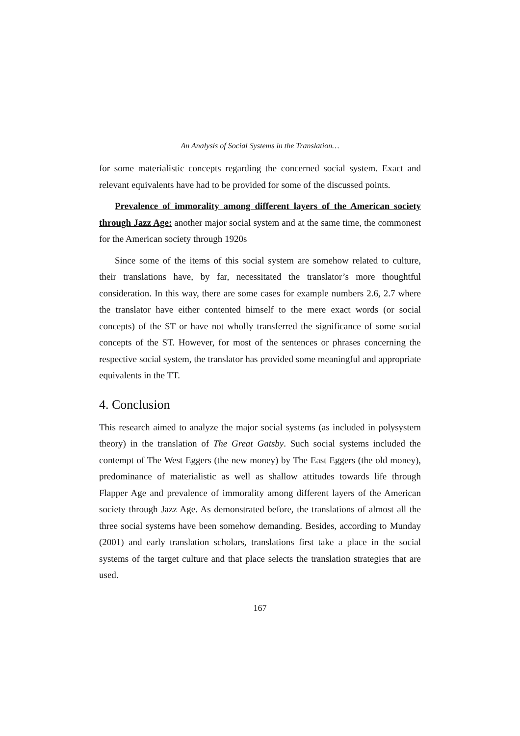An Analysis of Social Systems in the Translation…
for some materialistic concepts regarding the concerned social system. Exact and relevant equivalents have had to be provided for some of the discussed points.
Prevalence of immorality among different layers of the American society through Jazz Age: another major social system and at the same time, the commonest for the American society through 1920s
Since some of the items of this social system are somehow related to culture, their translations have, by far, necessitated the translator’s more thoughtful consideration. In this way, there are some cases for example numbers 2.6, 2.7 where the translator have either contented himself to the mere exact words (or social concepts) of the ST or have not wholly transferred the significance of some social concepts of the ST. However, for most of the sentences or phrases concerning the respective social system, the translator has provided some meaningful and appropriate equivalents in the TT.
4. Conclusion
This research aimed to analyze the major social systems (as included in polysystem theory) in the translation of The Great Gatsby. Such social systems included the contempt of The West Eggers (the new money) by The East Eggers (the old money), predominance of materialistic as well as shallow attitudes towards life through Flapper Age and prevalence of immorality among different layers of the American society through Jazz Age. As demonstrated before, the translations of almost all the three social systems have been somehow demanding. Besides, according to Munday (2001) and early translation scholars, translations first take a place in the social systems of the target culture and that place selects the translation strategies that are used.
167